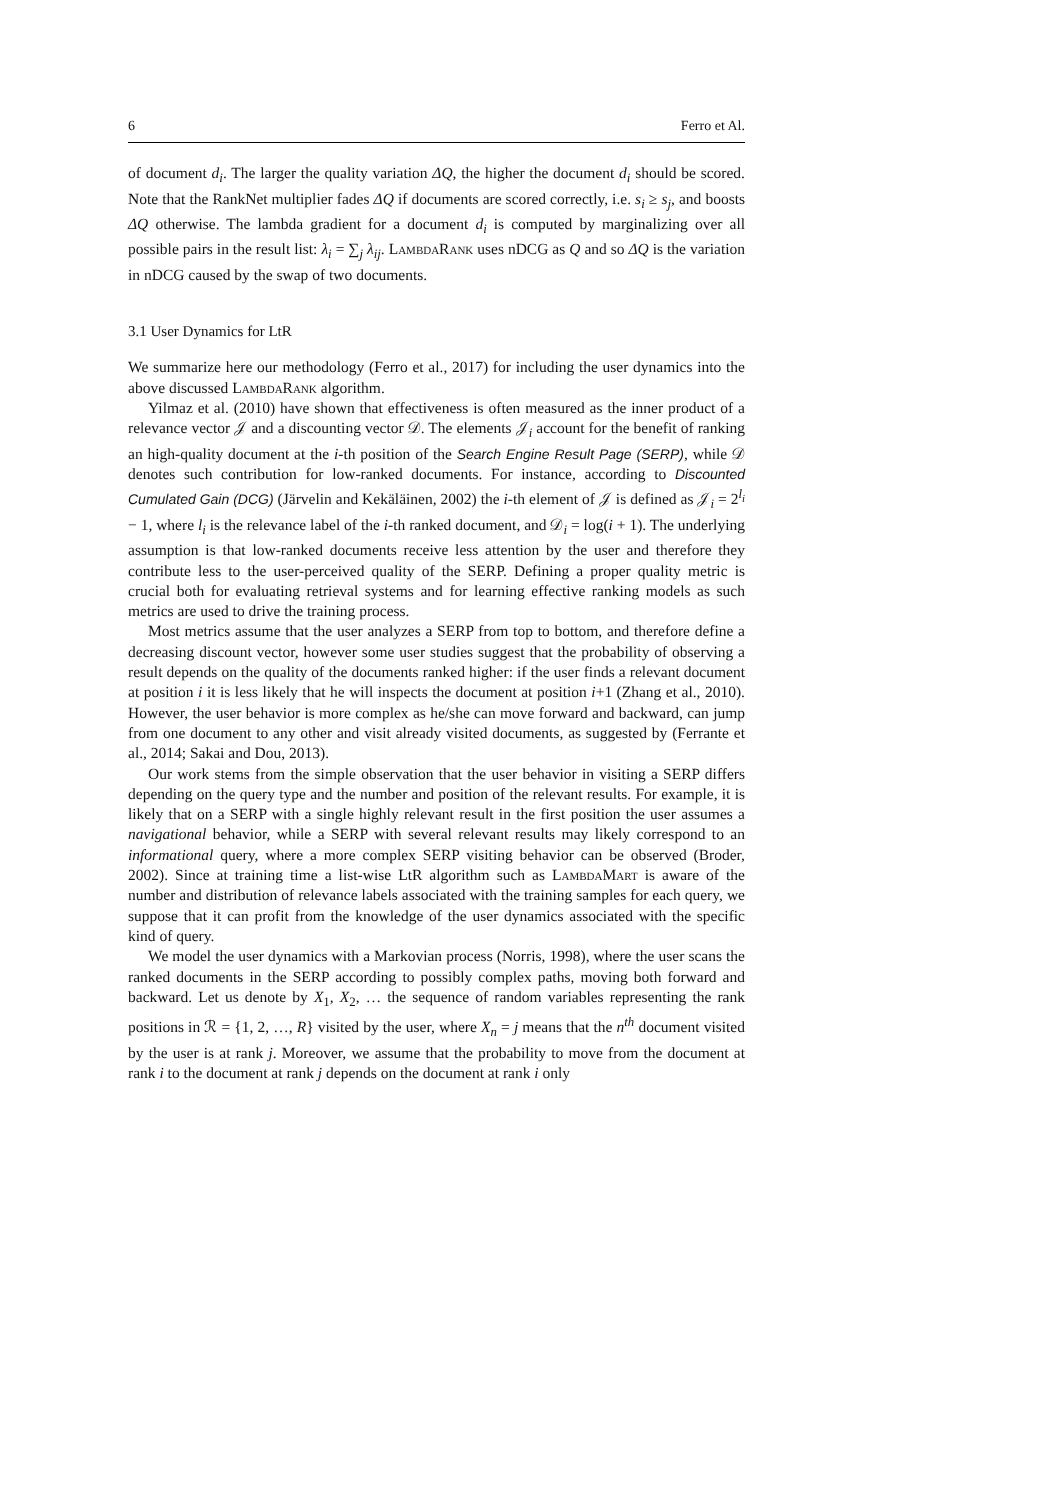6 Ferro et Al.
of document d<sub>i</sub>. The larger the quality variation ΔQ, the higher the document d<sub>i</sub> should be scored. Note that the RankNet multiplier fades ΔQ if documents are scored correctly, i.e. s<sub>i</sub> ≥ s<sub>j</sub>, and boosts ΔQ otherwise. The lambda gradient for a document d<sub>i</sub> is computed by marginalizing over all possible pairs in the result list: λ<sub>i</sub> = ∑<sub>j</sub> λ<sub>ij</sub>. LambdaRank uses nDCG as Q and so ΔQ is the variation in nDCG caused by the swap of two documents.
3.1 User Dynamics for LtR
We summarize here our methodology (Ferro et al., 2017) for including the user dynamics into the above discussed LambdaRank algorithm.
Yilmaz et al. (2010) have shown that effectiveness is often measured as the inner product of a relevance vector 𝒥 and a discounting vector 𝒟. The elements 𝒥<sub>i</sub> account for the benefit of ranking an high-quality document at the i-th position of the Search Engine Result Page (SERP), while 𝒟 denotes such contribution for low-ranked documents. For instance, according to Discounted Cumulated Gain (DCG) (Järvelin and Kekäläinen, 2002) the i-th element of 𝒥 is defined as 𝒥<sub>i</sub> = 2<sup>l<sub>i</sub></sup> − 1, where l<sub>i</sub> is the relevance label of the i-th ranked document, and 𝒟<sub>i</sub> = log(i + 1). The underlying assumption is that low-ranked documents receive less attention by the user and therefore they contribute less to the user-perceived quality of the SERP. Defining a proper quality metric is crucial both for evaluating retrieval systems and for learning effective ranking models as such metrics are used to drive the training process.
Most metrics assume that the user analyzes a SERP from top to bottom, and therefore define a decreasing discount vector, however some user studies suggest that the probability of observing a result depends on the quality of the documents ranked higher: if the user finds a relevant document at position i it is less likely that he will inspects the document at position i+1 (Zhang et al., 2010). However, the user behavior is more complex as he/she can move forward and backward, can jump from one document to any other and visit already visited documents, as suggested by (Ferrante et al., 2014; Sakai and Dou, 2013).
Our work stems from the simple observation that the user behavior in visiting a SERP differs depending on the query type and the number and position of the relevant results. For example, it is likely that on a SERP with a single highly relevant result in the first position the user assumes a navigational behavior, while a SERP with several relevant results may likely correspond to an informational query, where a more complex SERP visiting behavior can be observed (Broder, 2002). Since at training time a list-wise LtR algorithm such as LambdaMart is aware of the number and distribution of relevance labels associated with the training samples for each query, we suppose that it can profit from the knowledge of the user dynamics associated with the specific kind of query.
We model the user dynamics with a Markovian process (Norris, 1998), where the user scans the ranked documents in the SERP according to possibly complex paths, moving both forward and backward. Let us denote by X<sub>1</sub>, X<sub>2</sub>, … the sequence of random variables representing the rank positions in ℛ = {1, 2, …, R} visited by the user, where X<sub>n</sub> = j means that the n<sup>th</sup> document visited by the user is at rank j. Moreover, we assume that the probability to move from the document at rank i to the document at rank j depends on the document at rank i only